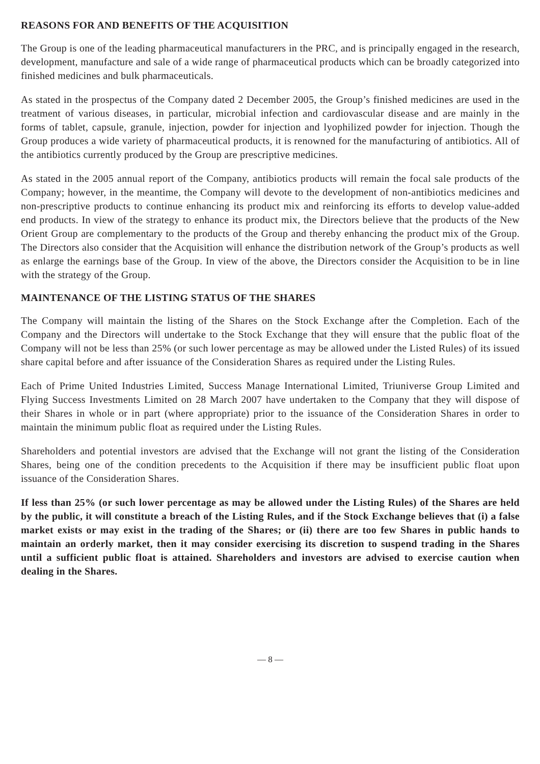REASONS FOR AND BENEFITS OF THE ACQUISITION
The Group is one of the leading pharmaceutical manufacturers in the PRC, and is principally engaged in the research, development, manufacture and sale of a wide range of pharmaceutical products which can be broadly categorized into finished medicines and bulk pharmaceuticals.
As stated in the prospectus of the Company dated 2 December 2005, the Group’s finished medicines are used in the treatment of various diseases, in particular, microbial infection and cardiovascular disease and are mainly in the forms of tablet, capsule, granule, injection, powder for injection and lyophilized powder for injection. Though the Group produces a wide variety of pharmaceutical products, it is renowned for the manufacturing of antibiotics. All of the antibiotics currently produced by the Group are prescriptive medicines.
As stated in the 2005 annual report of the Company, antibiotics products will remain the focal sale products of the Company; however, in the meantime, the Company will devote to the development of non-antibiotics medicines and non-prescriptive products to continue enhancing its product mix and reinforcing its efforts to develop value-added end products. In view of the strategy to enhance its product mix, the Directors believe that the products of the New Orient Group are complementary to the products of the Group and thereby enhancing the product mix of the Group. The Directors also consider that the Acquisition will enhance the distribution network of the Group’s products as well as enlarge the earnings base of the Group. In view of the above, the Directors consider the Acquisition to be in line with the strategy of the Group.
MAINTENANCE OF THE LISTING STATUS OF THE SHARES
The Company will maintain the listing of the Shares on the Stock Exchange after the Completion. Each of the Company and the Directors will undertake to the Stock Exchange that they will ensure that the public float of the Company will not be less than 25% (or such lower percentage as may be allowed under the Listed Rules) of its issued share capital before and after issuance of the Consideration Shares as required under the Listing Rules.
Each of Prime United Industries Limited, Success Manage International Limited, Triuniverse Group Limited and Flying Success Investments Limited on 28 March 2007 have undertaken to the Company that they will dispose of their Shares in whole or in part (where appropriate) prior to the issuance of the Consideration Shares in order to maintain the minimum public float as required under the Listing Rules.
Shareholders and potential investors are advised that the Exchange will not grant the listing of the Consideration Shares, being one of the condition precedents to the Acquisition if there may be insufficient public float upon issuance of the Consideration Shares.
If less than 25% (or such lower percentage as may be allowed under the Listing Rules) of the Shares are held by the public, it will constitute a breach of the Listing Rules, and if the Stock Exchange believes that (i) a false market exists or may exist in the trading of the Shares; or (ii) there are too few Shares in public hands to maintain an orderly market, then it may consider exercising its discretion to suspend trading in the Shares until a sufficient public float is attained. Shareholders and investors are advised to exercise caution when dealing in the Shares.
— 8 —